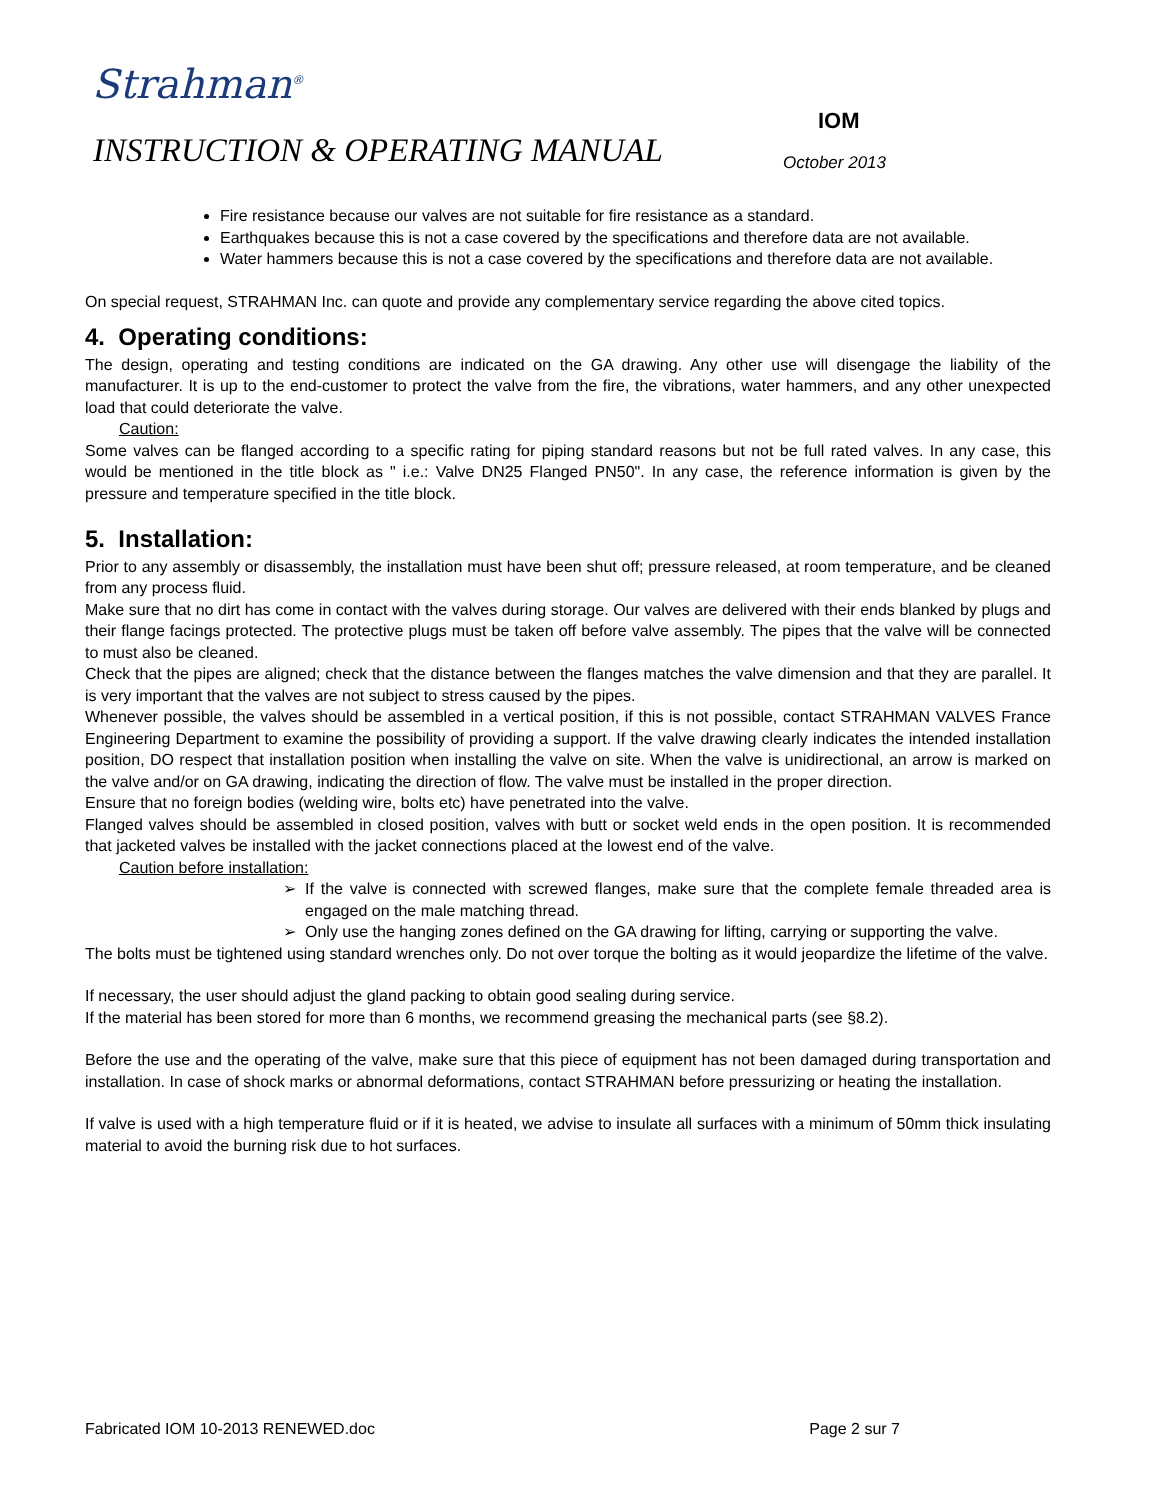Strahman<sup>®</sup>
IOM
INSTRUCTION & OPERATING MANUAL October 2013
Fire resistance because our valves are not suitable for fire resistance as a standard.
Earthquakes because this is not a case covered by the specifications and therefore data are not available.
Water hammers because this is not a case covered by the specifications and therefore data are not available.
On special request, STRAHMAN Inc. can quote and provide any complementary service regarding the above cited topics.
4. Operating conditions:
The design, operating and testing conditions are indicated on the GA drawing. Any other use will disengage the liability of the manufacturer. It is up to the end-customer to protect the valve from the fire, the vibrations, water hammers, and any other unexpected load that could deteriorate the valve.
Caution:
Some valves can be flanged according to a specific rating for piping standard reasons but not be full rated valves. In any case, this would be mentioned in the title block as " i.e.: Valve DN25 Flanged PN50". In any case, the reference information is given by the pressure and temperature specified in the title block.
5. Installation:
Prior to any assembly or disassembly, the installation must have been shut off; pressure released, at room temperature, and be cleaned from any process fluid.
Make sure that no dirt has come in contact with the valves during storage. Our valves are delivered with their ends blanked by plugs and their flange facings protected. The protective plugs must be taken off before valve assembly. The pipes that the valve will be connected to must also be cleaned.
Check that the pipes are aligned; check that the distance between the flanges matches the valve dimension and that they are parallel. It is very important that the valves are not subject to stress caused by the pipes.
Whenever possible, the valves should be assembled in a vertical position, if this is not possible, contact STRAHMAN VALVES France Engineering Department to examine the possibility of providing a support. If the valve drawing clearly indicates the intended installation position, DO respect that installation position when installing the valve on site. When the valve is unidirectional, an arrow is marked on the valve and/or on GA drawing, indicating the direction of flow. The valve must be installed in the proper direction.
Ensure that no foreign bodies (welding wire, bolts etc) have penetrated into the valve.
Flanged valves should be assembled in closed position, valves with butt or socket weld ends in the open position. It is recommended that jacketed valves be installed with the jacket connections placed at the lowest end of the valve.
Caution before installation:
If the valve is connected with screwed flanges, make sure that the complete female threaded area is engaged on the male matching thread.
Only use the hanging zones defined on the GA drawing for lifting, carrying or supporting the valve.
The bolts must be tightened using standard wrenches only. Do not over torque the bolting as it would jeopardize the lifetime of the valve.
If necessary, the user should adjust the gland packing to obtain good sealing during service.
If the material has been stored for more than 6 months, we recommend greasing the mechanical parts (see §8.2).
Before the use and the operating of the valve, make sure that this piece of equipment has not been damaged during transportation and installation. In case of shock marks or abnormal deformations, contact STRAHMAN before pressurizing or heating the installation.
If valve is used with a high temperature fluid or if it is heated, we advise to insulate all surfaces with a minimum of 50mm thick insulating material to avoid the burning risk due to hot surfaces.
Fabricated IOM 10-2013 RENEWED.doc Page 2 sur 7